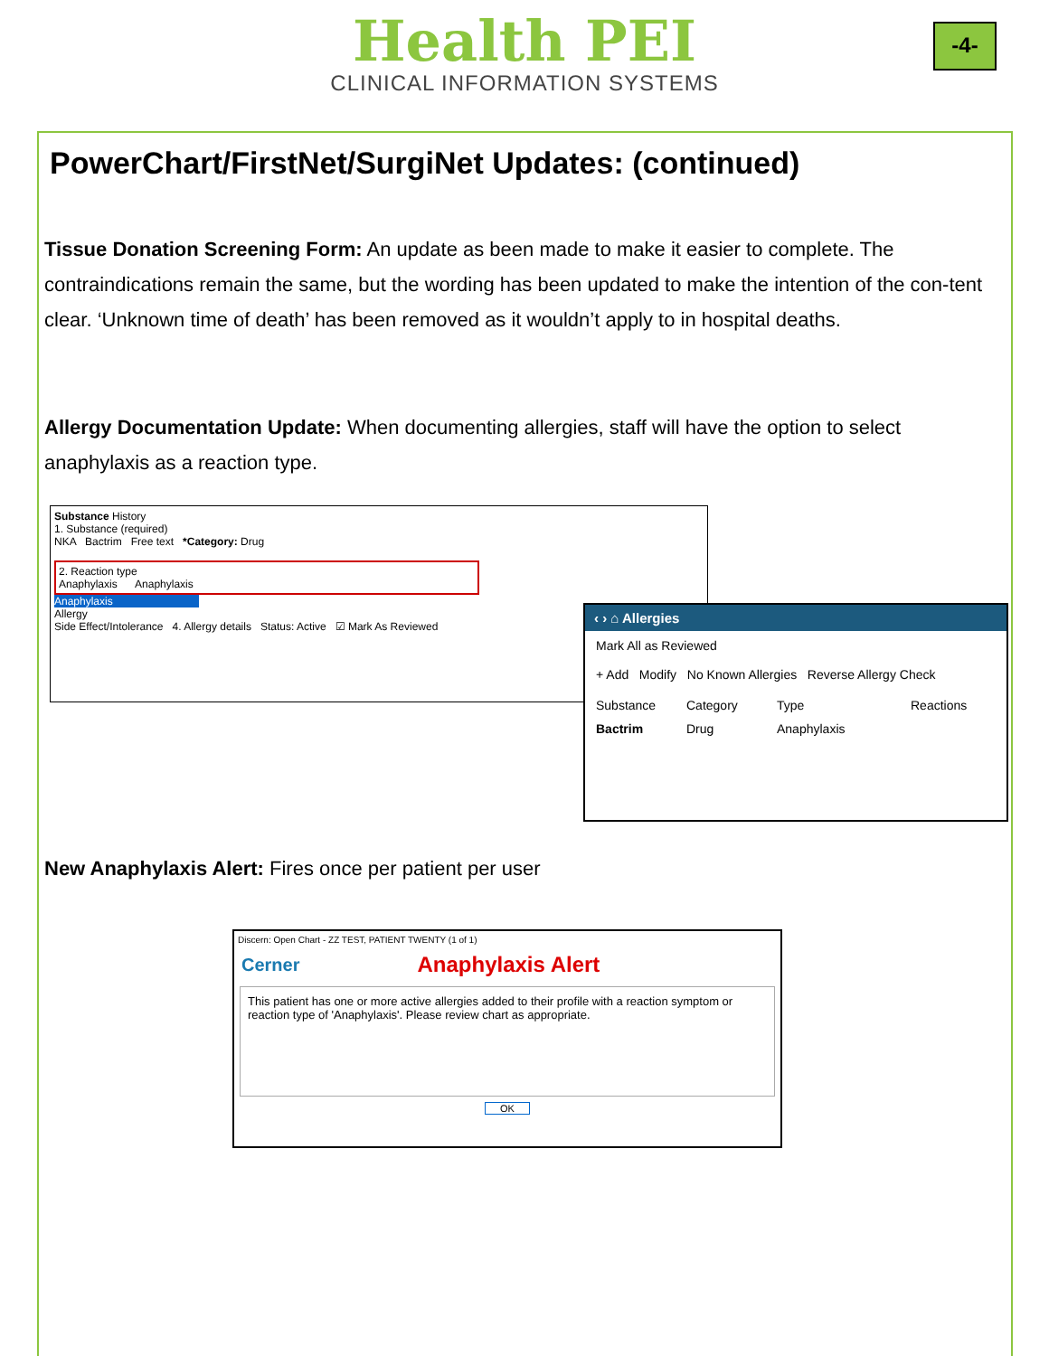Health PEI
CLINICAL INFORMATION SYSTEMS
-4-
PowerChart/FirstNet/SurgiNet Updates: (continued)
Tissue Donation Screening Form: An update as been made to make it easier to complete. The contraindications remain the same, but the wording has been updated to make the intention of the con-tent clear. ‘Unknown time of death’ has been removed as it wouldn’t apply to in hospital deaths.
Allergy Documentation Update: When documenting allergies, staff will have the option to select anaphylaxis as a reaction type.
Substance History
1. Substance (required)
NKA Bactrim Free text *Category: Drug
2. Reaction type
Anaphylaxis Anaphylaxis
Anaphylaxis
Allergy
Side Effect/Intolerance 4. Allergy details Status: Active ☑ Mark As Reviewed
‹ › ⌂ Allergies
Mark All as Reviewed
+ Add Modify No Known Allergies Reverse Allergy Check
Substance Category Type Reactions
Bactrim Drug Anaphylaxis
New Anaphylaxis Alert: Fires once per patient per user
Discern: Open Chart - ZZ TEST, PATIENT TWENTY (1 of 1)
Cerner Anaphylaxis Alert
This patient has one or more active allergies added to their profile with a reaction symptom or reaction type of 'Anaphylaxis'. Please review chart as appropriate.
OK